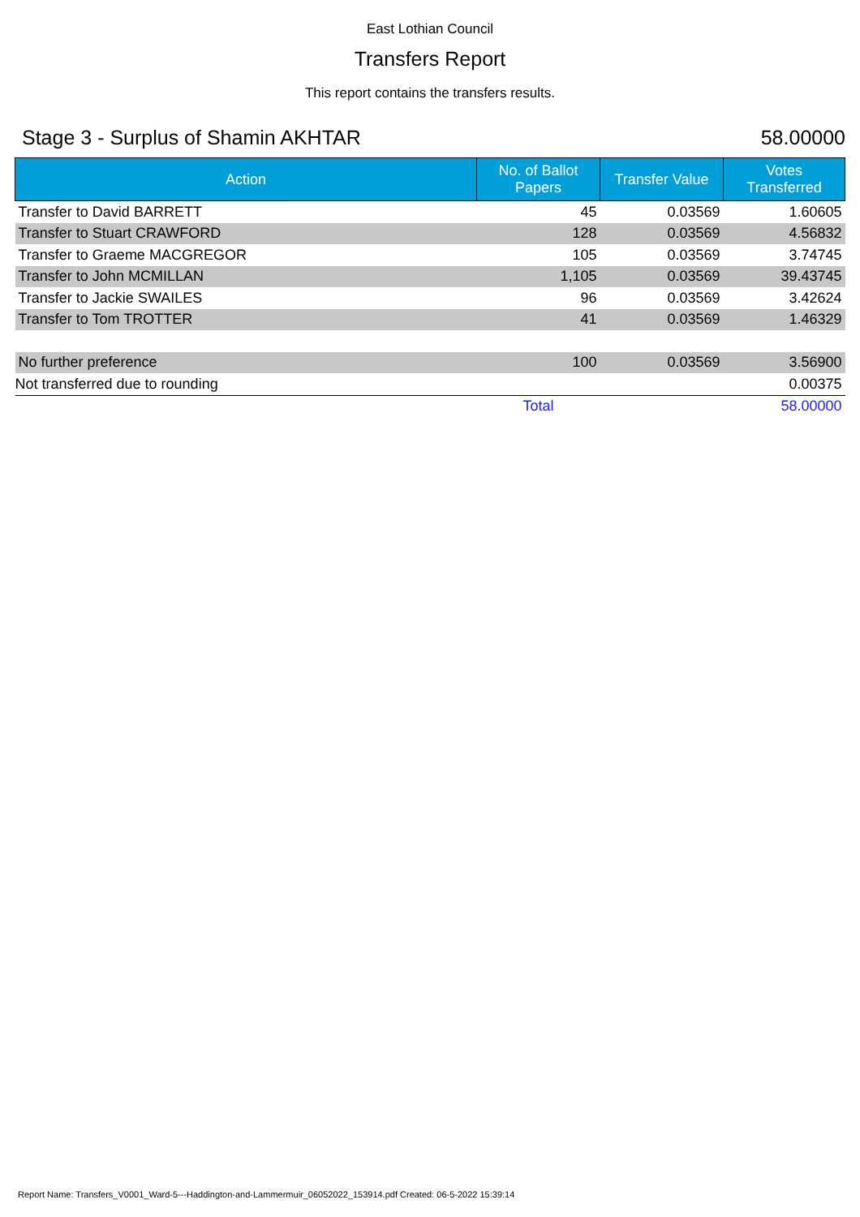East Lothian Council
Transfers Report
This report contains the transfers results.
Stage 3 - Surplus of Shamin AKHTAR 58.00000
| Action | No. of Ballot Papers | Transfer Value | Votes Transferred |
| --- | --- | --- | --- |
| Transfer to David BARRETT | 45 | 0.03569 | 1.60605 |
| Transfer to Stuart CRAWFORD | 128 | 0.03569 | 4.56832 |
| Transfer to Graeme MACGREGOR | 105 | 0.03569 | 3.74745 |
| Transfer to John MCMILLAN | 1,105 | 0.03569 | 39.43745 |
| Transfer to Jackie SWAILES | 96 | 0.03569 | 3.42624 |
| Transfer to Tom TROTTER | 41 | 0.03569 | 1.46329 |
| No further preference | 100 | 0.03569 | 3.56900 |
| Not transferred due to rounding | | | 0.00375 |
| | Total | | 58.00000 |
Report Name: Transfers_V0001_Ward-5---Haddington-and-Lammermuir_06052022_153914.pdf Created: 06-5-2022 15:39:14